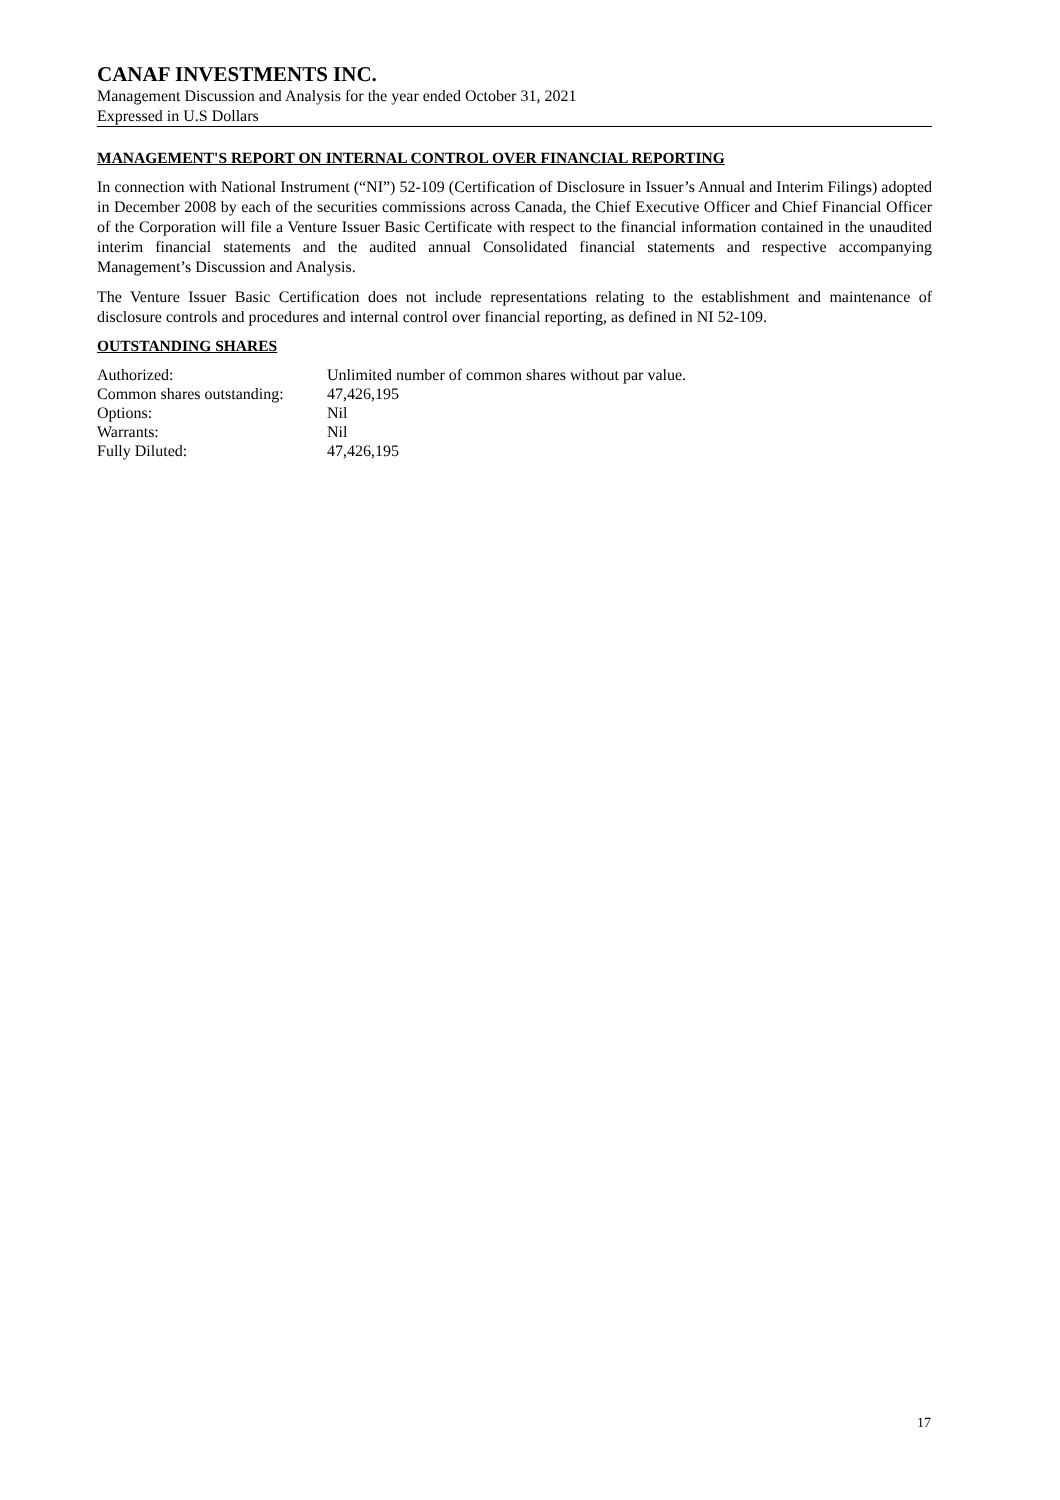CANAF INVESTMENTS INC.
Management Discussion and Analysis for the year ended October 31, 2021
Expressed in U.S Dollars
MANAGEMENT'S REPORT ON INTERNAL CONTROL OVER FINANCIAL REPORTING
In connection with National Instrument (“NI”) 52-109 (Certification of Disclosure in Issuer’s Annual and Interim Filings) adopted in December 2008 by each of the securities commissions across Canada, the Chief Executive Officer and Chief Financial Officer of the Corporation will file a Venture Issuer Basic Certificate with respect to the financial information contained in the unaudited interim financial statements and the audited annual Consolidated financial statements and respective accompanying Management’s Discussion and Analysis.
The Venture Issuer Basic Certification does not include representations relating to the establishment and maintenance of disclosure controls and procedures and internal control over financial reporting, as defined in NI 52-109.
OUTSTANDING SHARES
| Authorized: | Unlimited number of common shares without par value. |
| Common shares outstanding: | 47,426,195 |
| Options: | Nil |
| Warrants: | Nil |
| Fully Diluted: | 47,426,195 |
17